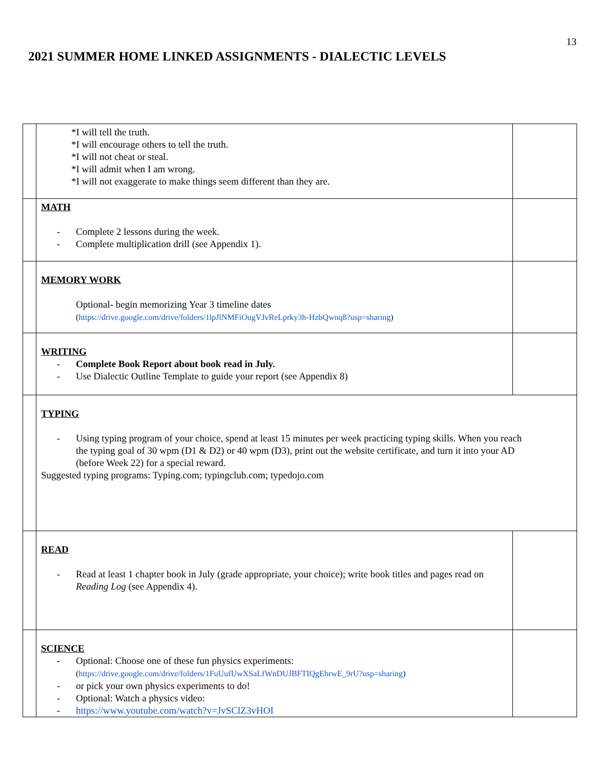13
2021 SUMMER HOME LINKED ASSIGNMENTS - DIALECTIC LEVELS
| | *I will tell the truth. *I will encourage others to tell the truth. *I will not cheat or steal. *I will admit when I am wrong. *I will not exaggerate to make things seem different than they are. | |
| | MATH - Complete 2 lessons during the week. - Complete multiplication drill (see Appendix 1). | |
| | MEMORY WORK Optional- begin memorizing Year 3 timeline dates ( https://drive.google.com/drive/folders/1lpJlNMFiOugVJvReLprky3h-HzbQwnq8?usp=sharing ) | |
| | WRITING - Complete Book Report about book read in July. - Use Dialectic Outline Template to guide your report (see Appendix 8) | |
| | TYPING - Using typing program of your choice, spend at least 15 minutes per week practicing typing skills. When you reach the typing goal of 30 wpm (D1 & D2) or 40 wpm (D3), print out the website certificate, and turn it into your AD (before Week 22) for a special reward. Suggested typing programs: Typing.com; typingclub.com; typedojo.com | |
| | READ - Read at least 1 chapter book in July (grade appropriate, your choice); write book titles and pages read on Reading Log (see Appendix 4). | |
| | SCIENCE - Optional: Choose one of these fun physics experiments: ( https://drive.google.com/drive/folders/1FuUufUwXSaLfWnDUJBFTIQgEbrwE_9rU?usp=sharing ) - or pick your own physics experiments to do! - Optional: Watch a physics video: - https://www.youtube.com/watch?v=JvSClZ3vHOI | |